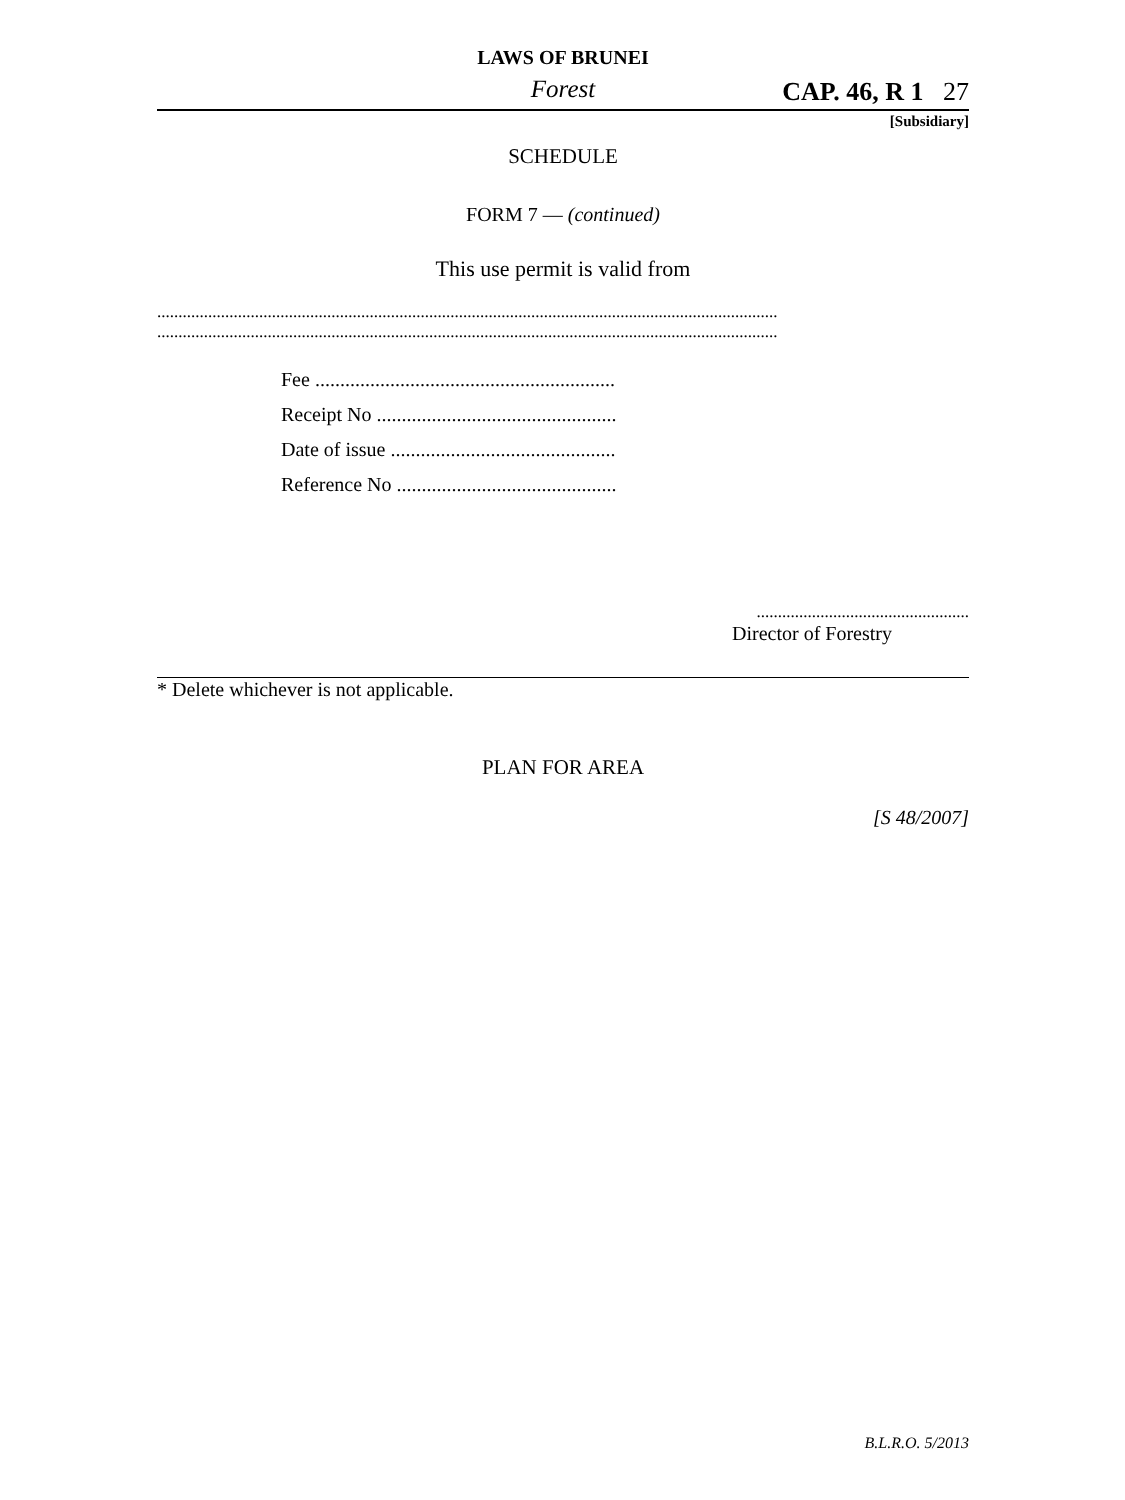LAWS OF BRUNEI
Forest CAP. 46, R 1 27
[Subsidiary]
SCHEDULE
FORM 7 — (continued)
This use permit is valid from
..................................................................................................................................................
..................................................................................................................................................
Fee ............................................................
Receipt No ................................................
Date of issue .............................................
Reference No ............................................
..................................................
Director of Forestry
* Delete whichever is not applicable.
PLAN FOR AREA
[S 48/2007]
B.L.R.O. 5/2013